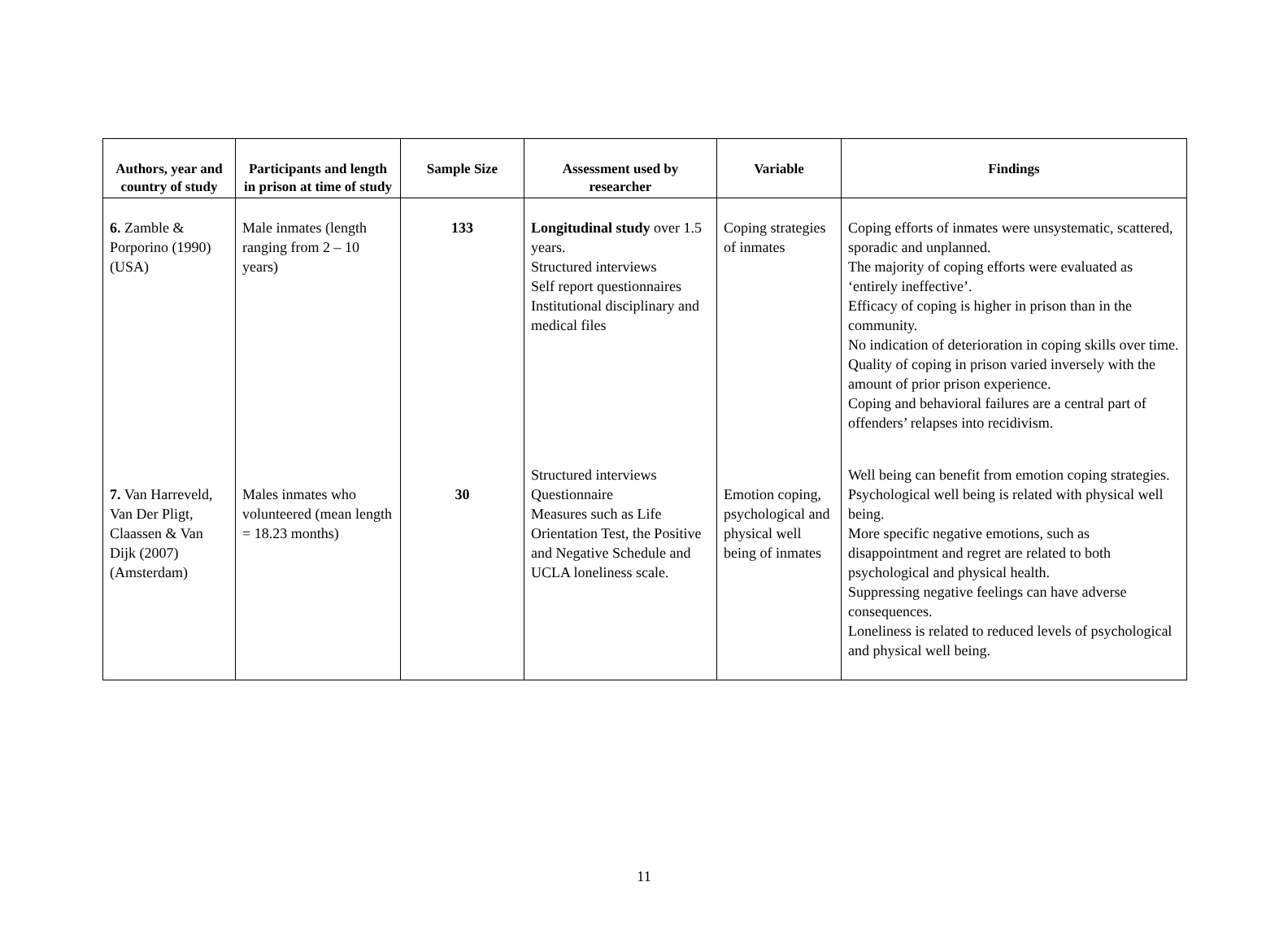| Authors, year and country of study | Participants and length in prison at time of study | Sample Size | Assessment used by researcher | Variable | Findings |
| --- | --- | --- | --- | --- | --- |
| 6. Zamble & Porporino (1990) (USA) | Male inmates (length ranging from 2 – 10 years) | 133 | Longitudinal study over 1.5 years. Structured interviews Self report questionnaires Institutional disciplinary and medical files | Coping strategies of inmates | Coping efforts of inmates were unsystematic, scattered, sporadic and unplanned. The majority of coping efforts were evaluated as ‘entirely ineffective’. Efficacy of coping is higher in prison than in the community. No indication of deterioration in coping skills over time. Quality of coping in prison varied inversely with the amount of prior prison experience. Coping and behavioral failures are a central part of offenders’ relapses into recidivism. |
| 7. Van Harreveld, Van Der Pligt, Claassen & Van Dijk (2007) (Amsterdam) | Males inmates who volunteered (mean length = 18.23 months) | 30 | Structured interviews Questionnaire Measures such as Life Orientation Test, the Positive and Negative Schedule and UCLA loneliness scale. | Emotion coping, psychological and physical well being of inmates | Well being can benefit from emotion coping strategies. Psychological well being is related with physical well being. More specific negative emotions, such as disappointment and regret are related to both psychological and physical health. Suppressing negative feelings can have adverse consequences. Loneliness is related to reduced levels of psychological and physical well being. |
11